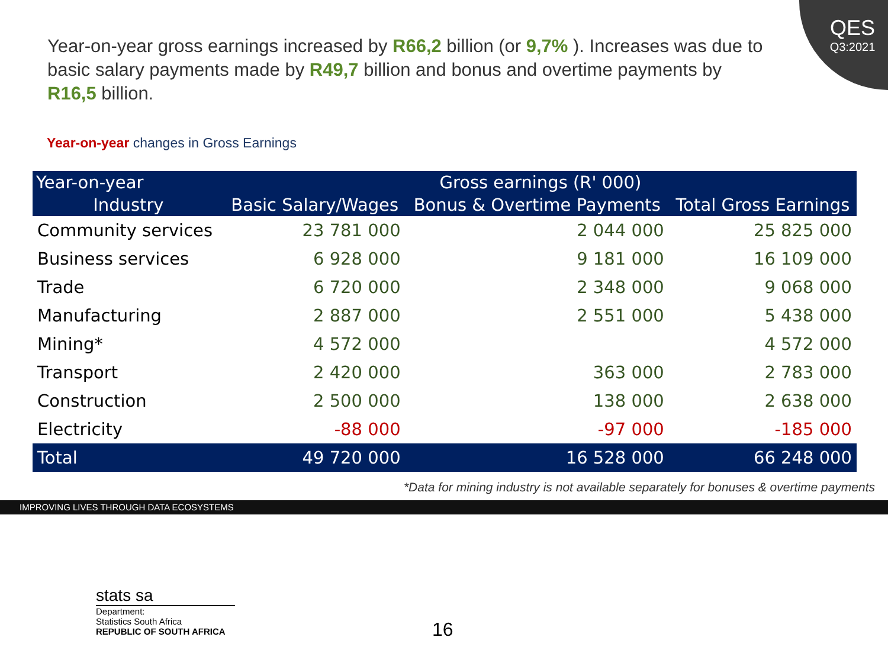QES
Q3:2021
Year-on-year gross earnings increased by R66,2 billion (or 9,7% ). Increases was due to basic salary payments made by R49,7 billion and bonus and overtime payments by R16,5 billion.
Year-on-year changes in Gross Earnings
| Year-on-year | Gross earnings (R' 000) | | |
| --- | --- | --- | --- |
| Industry | Basic Salary/Wages | Bonus & Overtime Payments | Total Gross Earnings |
| Community services | 23 781 000 | 2 044 000 | 25 825 000 |
| Business services | 6 928 000 | 9 181 000 | 16 109 000 |
| Trade | 6 720 000 | 2 348 000 | 9 068 000 |
| Manufacturing | 2 887 000 | 2 551 000 | 5 438 000 |
| Mining* | 4 572 000 | | 4 572 000 |
| Transport | 2 420 000 | 363 000 | 2 783 000 |
| Construction | 2 500 000 | 138 000 | 2 638 000 |
| Electricity | -88 000 | -97 000 | -185 000 |
| Total | 49 720 000 | 16 528 000 | 66 248 000 |
*Data for mining industry is not available separately for bonuses & overtime payments
IMPROVING LIVES THROUGH DATA ECOSYSTEMS
stats sa
Department:
Statistics South Africa
REPUBLIC OF SOUTH AFRICA
16